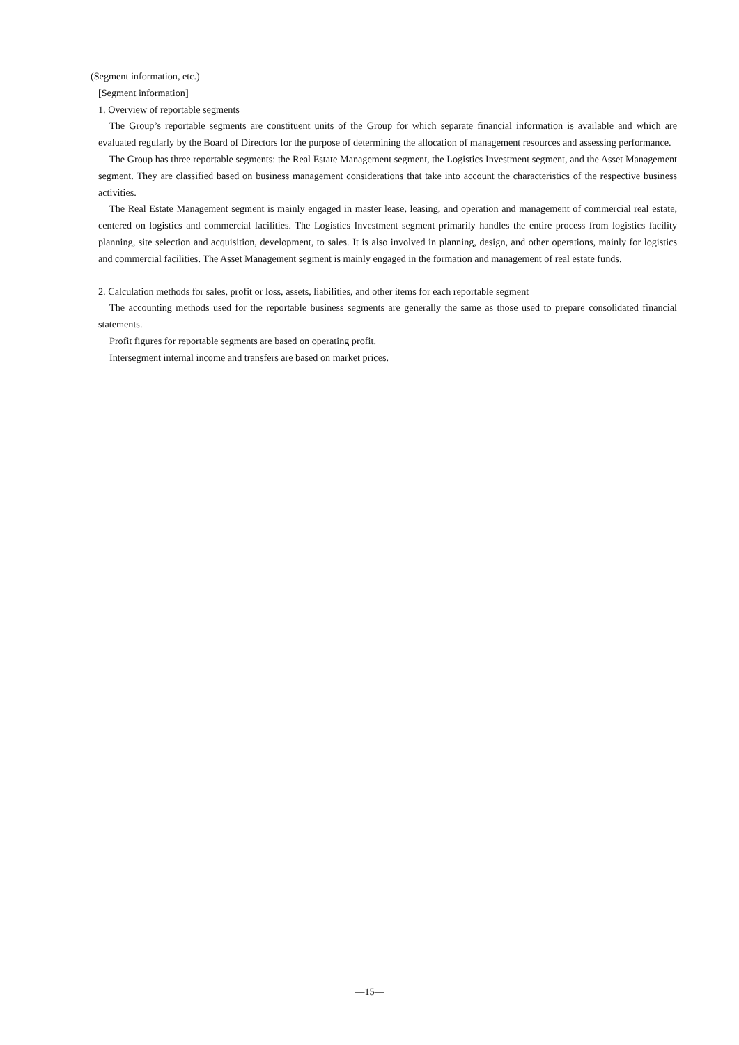(Segment information, etc.)
[Segment information]
1. Overview of reportable segments
The Group’s reportable segments are constituent units of the Group for which separate financial information is available and which are evaluated regularly by the Board of Directors for the purpose of determining the allocation of management resources and assessing performance.
The Group has three reportable segments: the Real Estate Management segment, the Logistics Investment segment, and the Asset Management segment. They are classified based on business management considerations that take into account the characteristics of the respective business activities.
The Real Estate Management segment is mainly engaged in master lease, leasing, and operation and management of commercial real estate, centered on logistics and commercial facilities. The Logistics Investment segment primarily handles the entire process from logistics facility planning, site selection and acquisition, development, to sales. It is also involved in planning, design, and other operations, mainly for logistics and commercial facilities. The Asset Management segment is mainly engaged in the formation and management of real estate funds.
2. Calculation methods for sales, profit or loss, assets, liabilities, and other items for each reportable segment
The accounting methods used for the reportable business segments are generally the same as those used to prepare consolidated financial statements.
Profit figures for reportable segments are based on operating profit.
Intersegment internal income and transfers are based on market prices.
—15—